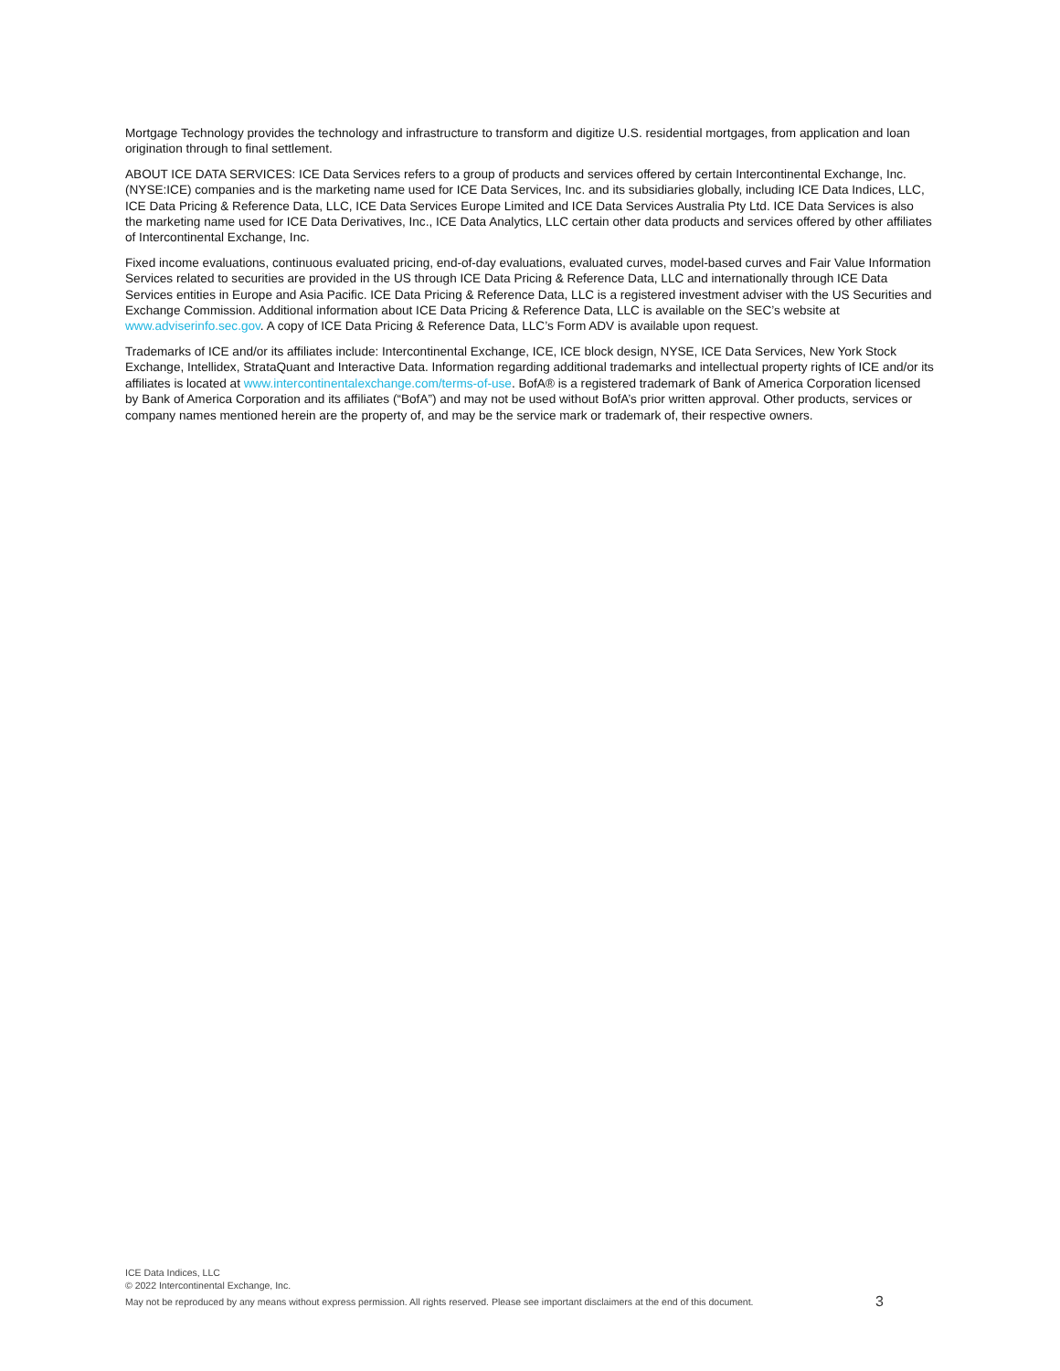Mortgage Technology provides the technology and infrastructure to transform and digitize U.S. residential mortgages, from application and loan origination through to final settlement.
ABOUT ICE DATA SERVICES: ICE Data Services refers to a group of products and services offered by certain Intercontinental Exchange, Inc. (NYSE:ICE) companies and is the marketing name used for ICE Data Services, Inc. and its subsidiaries globally, including ICE Data Indices, LLC, ICE Data Pricing & Reference Data, LLC, ICE Data Services Europe Limited and ICE Data Services Australia Pty Ltd. ICE Data Services is also the marketing name used for ICE Data Derivatives, Inc., ICE Data Analytics, LLC certain other data products and services offered by other affiliates of Intercontinental Exchange, Inc.
Fixed income evaluations, continuous evaluated pricing, end-of-day evaluations, evaluated curves, model-based curves and Fair Value Information Services related to securities are provided in the US through ICE Data Pricing & Reference Data, LLC and internationally through ICE Data Services entities in Europe and Asia Pacific. ICE Data Pricing & Reference Data, LLC is a registered investment adviser with the US Securities and Exchange Commission. Additional information about ICE Data Pricing & Reference Data, LLC is available on the SEC’s website at www.adviserinfo.sec.gov. A copy of ICE Data Pricing & Reference Data, LLC’s Form ADV is available upon request.
Trademarks of ICE and/or its affiliates include: Intercontinental Exchange, ICE, ICE block design, NYSE, ICE Data Services, New York Stock Exchange, Intellidex, StrataQuant and Interactive Data. Information regarding additional trademarks and intellectual property rights of ICE and/or its affiliates is located at www.intercontinentalexchange.com/terms-of-use. BofA® is a registered trademark of Bank of America Corporation licensed by Bank of America Corporation and its affiliates (“BofA”) and may not be used without BofA’s prior written approval. Other products, services or company names mentioned herein are the property of, and may be the service mark or trademark of, their respective owners.
ICE Data Indices, LLC
© 2022 Intercontinental Exchange, Inc.
May not be reproduced by any means without express permission. All rights reserved. Please see important disclaimers at the end of this document. 3